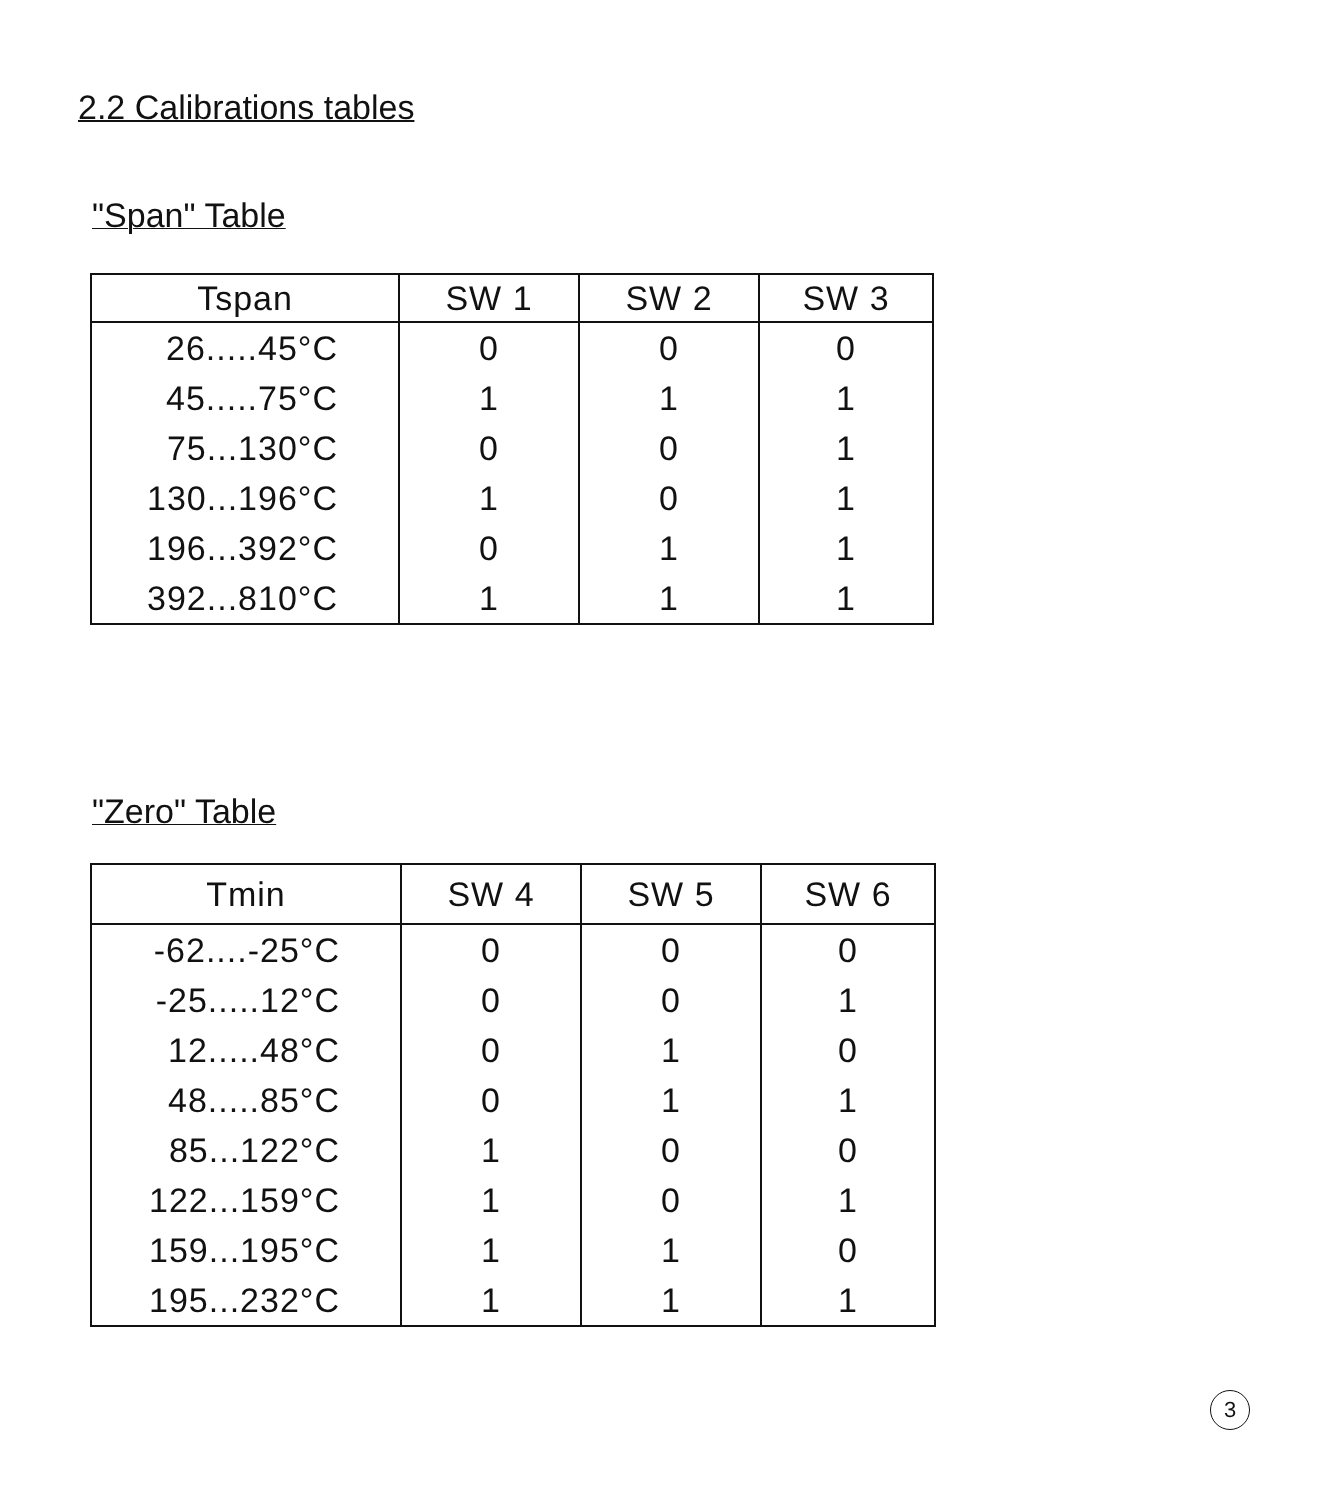2.2 Calibrations tables
"Span" Table
| Tspan | SW 1 | SW 2 | SW 3 |
| --- | --- | --- | --- |
| 26.....45°C | 0 | 0 | 0 |
| 45.....75°C | 1 | 1 | 1 |
| 75...130°C | 0 | 0 | 1 |
| 130...196°C | 1 | 0 | 1 |
| 196...392°C | 0 | 1 | 1 |
| 392...810°C | 1 | 1 | 1 |
"Zero" Table
| Tmin | SW 4 | SW 5 | SW 6 |
| --- | --- | --- | --- |
| -62....-25°C | 0 | 0 | 0 |
| -25.....12°C | 0 | 0 | 1 |
| 12.....48°C | 0 | 1 | 0 |
| 48.....85°C | 0 | 1 | 1 |
| 85...122°C | 1 | 0 | 0 |
| 122...159°C | 1 | 0 | 1 |
| 159...195°C | 1 | 1 | 0 |
| 195...232°C | 1 | 1 | 1 |
3